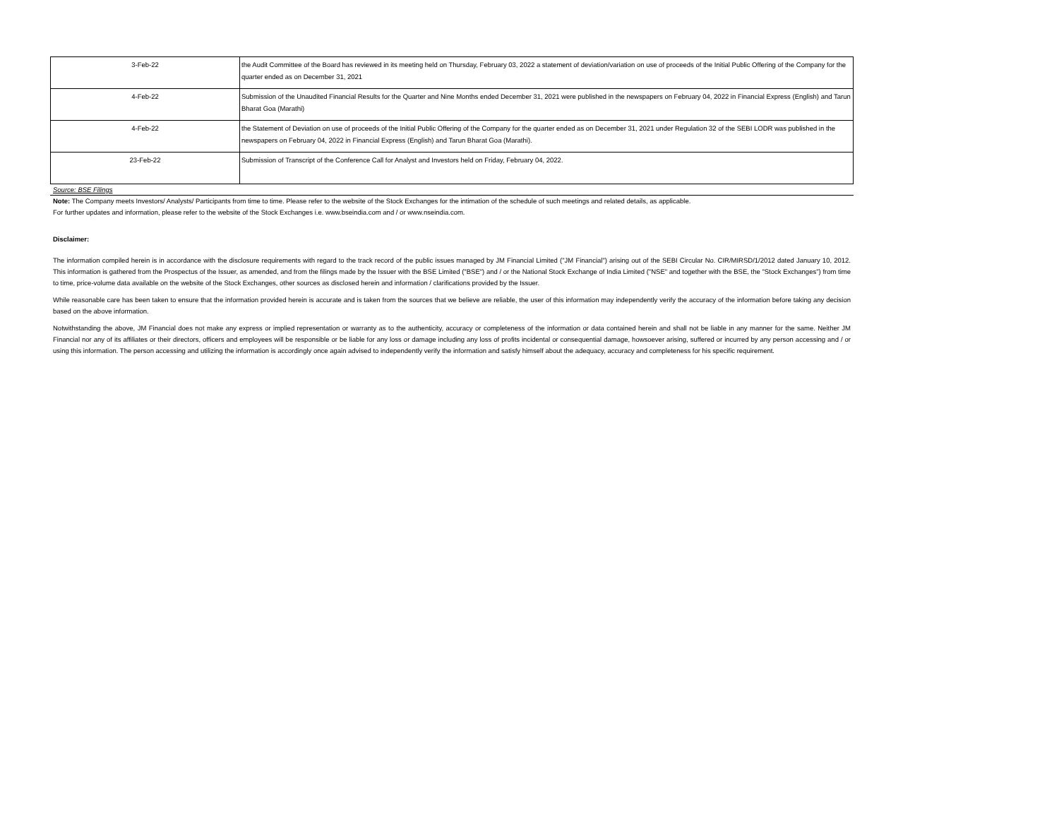| 3-Feb-22 | the Audit Committee of the Board has reviewed in its meeting held on Thursday, February 03, 2022 a statement of deviation/variation on use of proceeds of the Initial Public Offering of the Company for the quarter ended as on December 31, 2021 |
| 4-Feb-22 | Submission of the Unaudited Financial Results for the Quarter and Nine Months ended December 31, 2021 were published in the newspapers on February 04, 2022 in Financial Express (English) and Tarun Bharat Goa (Marathi) |
| 4-Feb-22 | the Statement of Deviation on use of proceeds of the Initial Public Offering of the Company for the quarter ended as on December 31, 2021 under Regulation 32 of the SEBI LODR was published in the newspapers on February 04, 2022 in Financial Express (English) and Tarun Bharat Goa (Marathi). |
| 23-Feb-22 | Submission of Transcript of the Conference Call for Analyst and Investors held on Friday, February 04, 2022. |
Source: BSE Filings
Note: The Company meets Investors/ Analysts/ Participants from time to time. Please refer to the website of the Stock Exchanges for the intimation of the schedule of such meetings and related details, as applicable.
For further updates and information, please refer to the website of the Stock Exchanges i.e. www.bseindia.com and / or www.nseindia.com.
Disclaimer:
The information compiled herein is in accordance with the disclosure requirements with regard to the track record of the public issues managed by JM Financial Limited ("JM Financial") arising out of the SEBI Circular No. CIR/MIRSD/1/2012 dated January 10, 2012. This information is gathered from the Prospectus of the Issuer, as amended, and from the filings made by the Issuer with the BSE Limited ("BSE") and / or the National Stock Exchange of India Limited ("NSE" and together with the BSE, the "Stock Exchanges") from time to time, price-volume data available on the website of the Stock Exchanges, other sources as disclosed herein and information / clarifications provided by the Issuer.
While reasonable care has been taken to ensure that the information provided herein is accurate and is taken from the sources that we believe are reliable, the user of this information may independently verify the accuracy of the information before taking any decision based on the above information.
Notwithstanding the above, JM Financial does not make any express or implied representation or warranty as to the authenticity, accuracy or completeness of the information or data contained herein and shall not be liable in any manner for the same. Neither JM Financial nor any of its affiliates or their directors, officers and employees will be responsible or be liable for any loss or damage including any loss of profits incidental or consequential damage, howsoever arising, suffered or incurred by any person accessing and / or using this information. The person accessing and utilizing the information is accordingly once again advised to independently verify the information and satisfy himself about the adequacy, accuracy and completeness for his specific requirement.